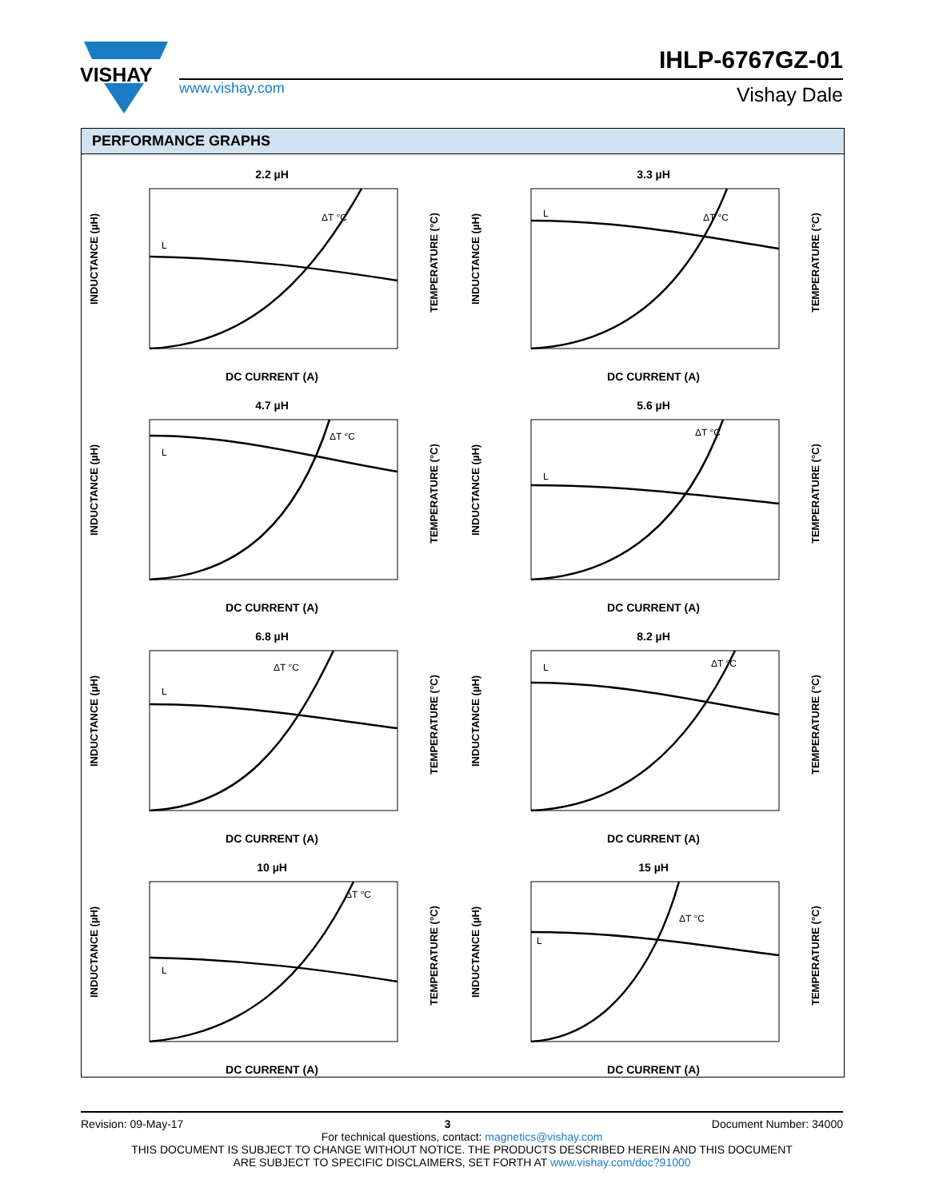VISHAY
www.vishay.com
IHLP-6767GZ-01
Vishay Dale
PERFORMANCE GRAPHS
2.2 µH
L
ΔT °C
DC CURRENT (A)
INDUCTANCE (µH)
TEMPERATURE (°C)
3.3 µH
L
ΔT °C
DC CURRENT (A)
INDUCTANCE (µH)
TEMPERATURE (°C)
4.7 µH
L
ΔT °C
DC CURRENT (A)
INDUCTANCE (µH)
TEMPERATURE (°C)
5.6 µH
L
ΔT °C
DC CURRENT (A)
INDUCTANCE (µH)
TEMPERATURE (°C)
6.8 µH
L
ΔT °C
DC CURRENT (A)
INDUCTANCE (µH)
TEMPERATURE (°C)
8.2 µH
L
ΔT °C
DC CURRENT (A)
INDUCTANCE (µH)
TEMPERATURE (°C)
10 µH
L
ΔT °C
DC CURRENT (A)
INDUCTANCE (µH)
TEMPERATURE (°C)
15 µH
L
ΔT °C
DC CURRENT (A)
INDUCTANCE (µH)
TEMPERATURE (°C)
Revision: 09-May-17 3 Document Number: 34000
For technical questions, contact: magnetics@vishay.com
THIS DOCUMENT IS SUBJECT TO CHANGE WITHOUT NOTICE. THE PRODUCTS DESCRIBED HEREIN AND THIS DOCUMENT
ARE SUBJECT TO SPECIFIC DISCLAIMERS, SET FORTH AT www.vishay.com/doc?91000